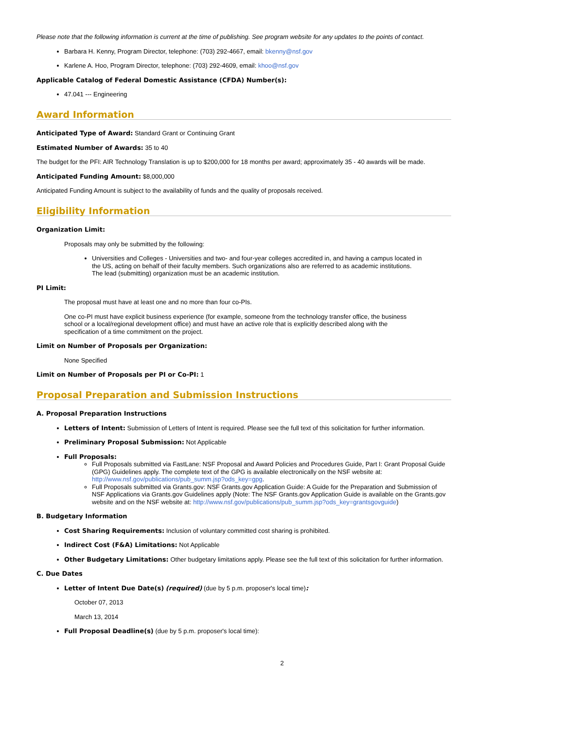Please note that the following information is current at the time of publishing. See program website for any updates to the points of contact.
Barbara H. Kenny, Program Director, telephone: (703) 292-4667, email: bkenny@nsf.gov
Karlene A. Hoo, Program Director, telephone: (703) 292-4609, email: khoo@nsf.gov
Applicable Catalog of Federal Domestic Assistance (CFDA) Number(s):
47.041 --- Engineering
Award Information
Anticipated Type of Award: Standard Grant or Continuing Grant
Estimated Number of Awards: 35 to 40
The budget for the PFI: AIR Technology Translation is up to $200,000 for 18 months per award; approximately 35 - 40 awards will be made.
Anticipated Funding Amount: $8,000,000
Anticipated Funding Amount is subject to the availability of funds and the quality of proposals received.
Eligibility Information
Organization Limit:
Proposals may only be submitted by the following:
Universities and Colleges - Universities and two- and four-year colleges accredited in, and having a campus located in the US, acting on behalf of their faculty members. Such organizations also are referred to as academic institutions. The lead (submitting) organization must be an academic institution.
PI Limit:
The proposal must have at least one and no more than four co-PIs.
One co-PI must have explicit business experience (for example, someone from the technology transfer office, the business school or a local/regional development office) and must have an active role that is explicitly described along with the specification of a time commitment on the project.
Limit on Number of Proposals per Organization:
None Specified
Limit on Number of Proposals per PI or Co-PI: 1
Proposal Preparation and Submission Instructions
A. Proposal Preparation Instructions
Letters of Intent: Submission of Letters of Intent is required. Please see the full text of this solicitation for further information.
Preliminary Proposal Submission: Not Applicable
Full Proposals:
Full Proposals submitted via FastLane: NSF Proposal and Award Policies and Procedures Guide, Part I: Grant Proposal Guide (GPG) Guidelines apply. The complete text of the GPG is available electronically on the NSF website at: http://www.nsf.gov/publications/pub_summ.jsp?ods_key=gpg.
Full Proposals submitted via Grants.gov: NSF Grants.gov Application Guide: A Guide for the Preparation and Submission of NSF Applications via Grants.gov Guidelines apply (Note: The NSF Grants.gov Application Guide is available on the Grants.gov website and on the NSF website at: http://www.nsf.gov/publications/pub_summ.jsp?ods_key=grantsgovguide)
B. Budgetary Information
Cost Sharing Requirements: Inclusion of voluntary committed cost sharing is prohibited.
Indirect Cost (F&A) Limitations: Not Applicable
Other Budgetary Limitations: Other budgetary limitations apply. Please see the full text of this solicitation for further information.
C. Due Dates
Letter of Intent Due Date(s) (required) (due by 5 p.m. proposer's local time):
October 07, 2013
March 13, 2014
Full Proposal Deadline(s) (due by 5 p.m. proposer's local time):
2